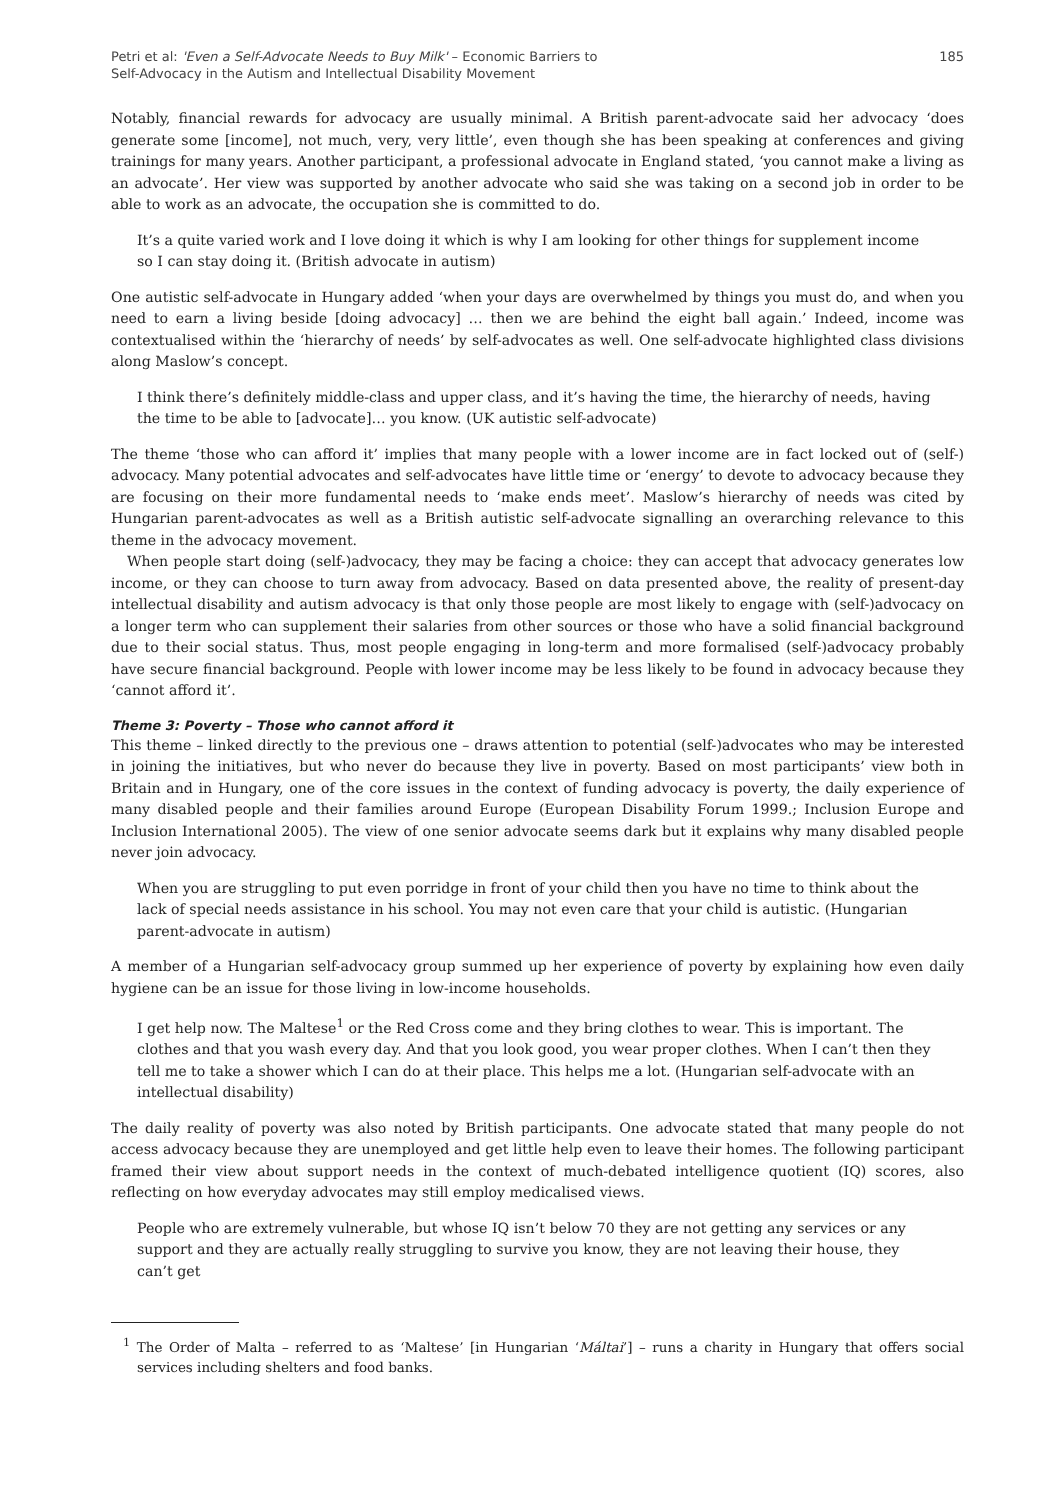Petri et al: 'Even a Self-Advocate Needs to Buy Milk' – Economic Barriers to
Self-Advocacy in the Autism and Intellectual Disability Movement
185
Notably, financial rewards for advocacy are usually minimal. A British parent-advocate said her advocacy ‘does generate some [income], not much, very, very little’, even though she has been speaking at conferences and giving trainings for many years. Another participant, a professional advocate in England stated, ‘you cannot make a living as an advocate’. Her view was supported by another advocate who said she was taking on a second job in order to be able to work as an advocate, the occupation she is committed to do.
It’s a quite varied work and I love doing it which is why I am looking for other things for supplement income so I can stay doing it. (British advocate in autism)
One autistic self-advocate in Hungary added ‘when your days are overwhelmed by things you must do, and when you need to earn a living beside [doing advocacy] … then we are behind the eight ball again.’ Indeed, income was contextualised within the ‘hierarchy of needs’ by self-advocates as well. One self-advocate highlighted class divisions along Maslow’s concept.
I think there’s definitely middle-class and upper class, and it’s having the time, the hierarchy of needs, having the time to be able to [advocate]… you know. (UK autistic self-advocate)
The theme ‘those who can afford it’ implies that many people with a lower income are in fact locked out of (self-) advocacy. Many potential advocates and self-advocates have little time or ‘energy’ to devote to advocacy because they are focusing on their more fundamental needs to ‘make ends meet’. Maslow’s hierarchy of needs was cited by Hungarian parent-advocates as well as a British autistic self-advocate signalling an overarching relevance to this theme in the advocacy movement.
When people start doing (self-)advocacy, they may be facing a choice: they can accept that advocacy generates low income, or they can choose to turn away from advocacy. Based on data presented above, the reality of present-day intellectual disability and autism advocacy is that only those people are most likely to engage with (self-)advocacy on a longer term who can supplement their salaries from other sources or those who have a solid financial background due to their social status. Thus, most people engaging in long-term and more formalised (self-)advocacy probably have secure financial background. People with lower income may be less likely to be found in advocacy because they ‘cannot afford it’.
Theme 3: Poverty – Those who cannot afford it
This theme – linked directly to the previous one – draws attention to potential (self-)advocates who may be interested in joining the initiatives, but who never do because they live in poverty. Based on most participants’ view both in Britain and in Hungary, one of the core issues in the context of funding advocacy is poverty, the daily experience of many disabled people and their families around Europe (European Disability Forum 1999.; Inclusion Europe and Inclusion International 2005). The view of one senior advocate seems dark but it explains why many disabled people never join advocacy.
When you are struggling to put even porridge in front of your child then you have no time to think about the lack of special needs assistance in his school. You may not even care that your child is autistic. (Hungarian parent-advocate in autism)
A member of a Hungarian self-advocacy group summed up her experience of poverty by explaining how even daily hygiene can be an issue for those living in low-income households.
I get help now. The Maltese<sup>1</sup> or the Red Cross come and they bring clothes to wear. This is important. The clothes and that you wash every day. And that you look good, you wear proper clothes. When I can’t then they tell me to take a shower which I can do at their place. This helps me a lot. (Hungarian self-advocate with an intellectual disability)
The daily reality of poverty was also noted by British participants. One advocate stated that many people do not access advocacy because they are unemployed and get little help even to leave their homes. The following participant framed their view about support needs in the context of much-debated intelligence quotient (IQ) scores, also reflecting on how everyday advocates may still employ medicalised views.
People who are extremely vulnerable, but whose IQ isn’t below 70 they are not getting any services or any support and they are actually really struggling to survive you know, they are not leaving their house, they can’t get
<sup>1</sup> The Order of Malta – referred to as ‘Maltese’ [in Hungarian ‘Máltai’] – runs a charity in Hungary that offers social services including shelters and food banks.